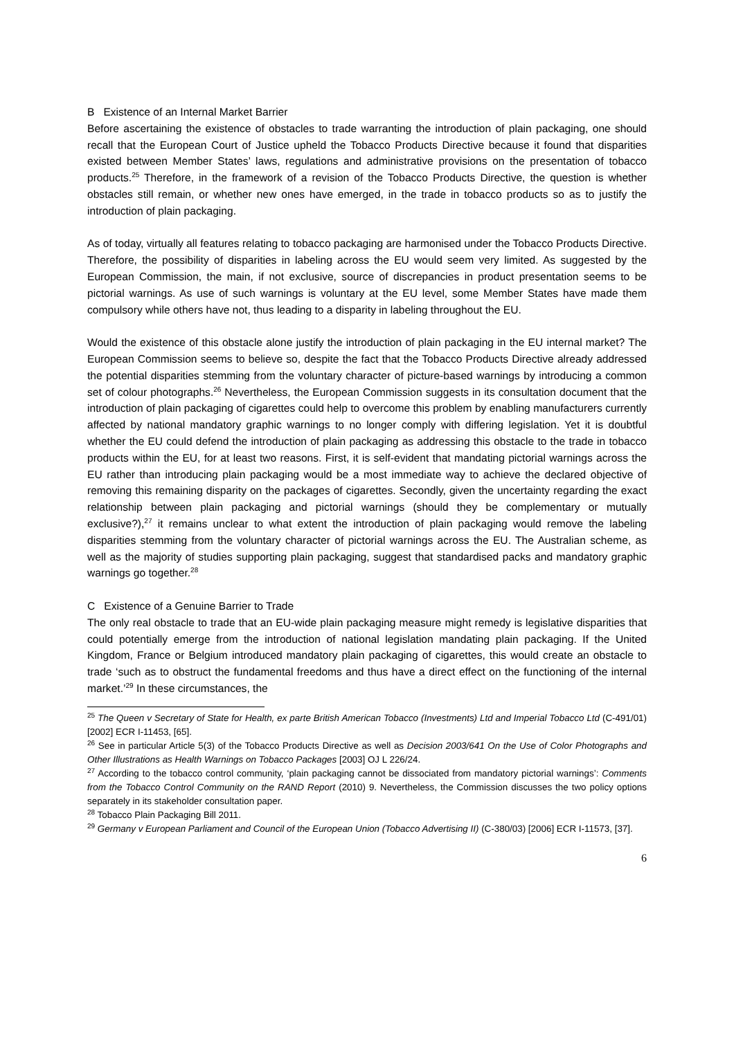B Existence of an Internal Market Barrier
Before ascertaining the existence of obstacles to trade warranting the introduction of plain packaging, one should recall that the European Court of Justice upheld the Tobacco Products Directive because it found that disparities existed between Member States’ laws, regulations and administrative provisions on the presentation of tobacco products.<sup>25</sup> Therefore, in the framework of a revision of the Tobacco Products Directive, the question is whether obstacles still remain, or whether new ones have emerged, in the trade in tobacco products so as to justify the introduction of plain packaging.
As of today, virtually all features relating to tobacco packaging are harmonised under the Tobacco Products Directive. Therefore, the possibility of disparities in labeling across the EU would seem very limited. As suggested by the European Commission, the main, if not exclusive, source of discrepancies in product presentation seems to be pictorial warnings. As use of such warnings is voluntary at the EU level, some Member States have made them compulsory while others have not, thus leading to a disparity in labeling throughout the EU.
Would the existence of this obstacle alone justify the introduction of plain packaging in the EU internal market? The European Commission seems to believe so, despite the fact that the Tobacco Products Directive already addressed the potential disparities stemming from the voluntary character of picture-based warnings by introducing a common set of colour photographs.<sup>26</sup> Nevertheless, the European Commission suggests in its consultation document that the introduction of plain packaging of cigarettes could help to overcome this problem by enabling manufacturers currently affected by national mandatory graphic warnings to no longer comply with differing legislation. Yet it is doubtful whether the EU could defend the introduction of plain packaging as addressing this obstacle to the trade in tobacco products within the EU, for at least two reasons. First, it is self-evident that mandating pictorial warnings across the EU rather than introducing plain packaging would be a most immediate way to achieve the declared objective of removing this remaining disparity on the packages of cigarettes. Secondly, given the uncertainty regarding the exact relationship between plain packaging and pictorial warnings (should they be complementary or mutually exclusive?),<sup>27</sup> it remains unclear to what extent the introduction of plain packaging would remove the labeling disparities stemming from the voluntary character of pictorial warnings across the EU. The Australian scheme, as well as the majority of studies supporting plain packaging, suggest that standardised packs and mandatory graphic warnings go together.<sup>28</sup>
C Existence of a Genuine Barrier to Trade
The only real obstacle to trade that an EU-wide plain packaging measure might remedy is legislative disparities that could potentially emerge from the introduction of national legislation mandating plain packaging. If the United Kingdom, France or Belgium introduced mandatory plain packaging of cigarettes, this would create an obstacle to trade ‘such as to obstruct the fundamental freedoms and thus have a direct effect on the functioning of the internal market.’<sup>29</sup> In these circumstances, the
<sup>25</sup> The Queen v Secretary of State for Health, ex parte British American Tobacco (Investments) Ltd and Imperial Tobacco Ltd (C-491/01) [2002] ECR I-11453, [65].
<sup>26</sup> See in particular Article 5(3) of the Tobacco Products Directive as well as Decision 2003/641 On the Use of Color Photographs and Other Illustrations as Health Warnings on Tobacco Packages [2003] OJ L 226/24.
<sup>27</sup> According to the tobacco control community, ‘plain packaging cannot be dissociated from mandatory pictorial warnings’: Comments from the Tobacco Control Community on the RAND Report (2010) 9. Nevertheless, the Commission discusses the two policy options separately in its stakeholder consultation paper.
<sup>28</sup> Tobacco Plain Packaging Bill 2011.
<sup>29</sup> Germany v European Parliament and Council of the European Union (Tobacco Advertising II) (C-380/03) [2006] ECR I-11573, [37].
6